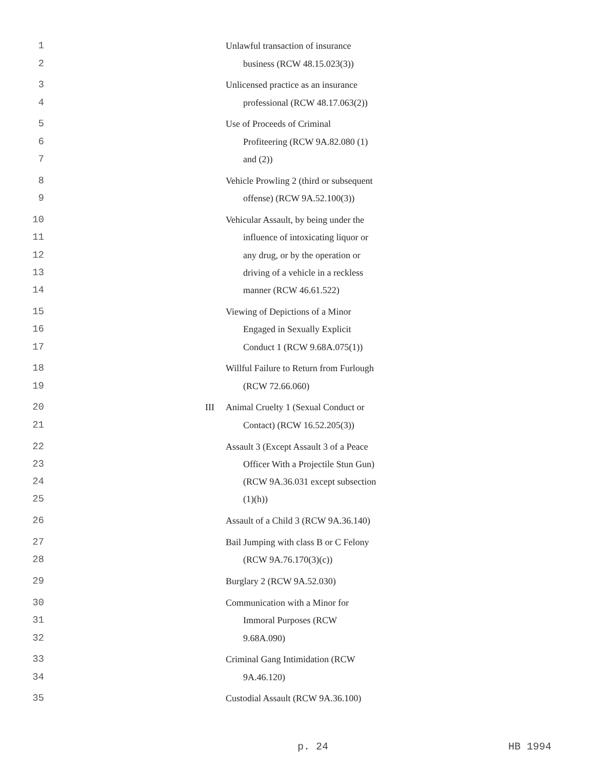1 Unlawful transaction of insurance
2 business (RCW 48.15.023(3))
3 Unlicensed practice as an insurance
4 professional (RCW 48.17.063(2))
5 Use of Proceeds of Criminal
6 Profiteering (RCW 9A.82.080 (1)
7 and (2))
8 Vehicle Prowling 2 (third or subsequent
9 offense) (RCW 9A.52.100(3))
10 Vehicular Assault, by being under the
11 influence of intoxicating liquor or
12 any drug, or by the operation or
13 driving of a vehicle in a reckless
14 manner (RCW 46.61.522)
15 Viewing of Depictions of a Minor
16 Engaged in Sexually Explicit
17 Conduct 1 (RCW 9.68A.075(1))
18 Willful Failure to Return from Furlough
19 (RCW 72.66.060)
20 III Animal Cruelty 1 (Sexual Conduct or
21 Contact) (RCW 16.52.205(3))
22 Assault 3 (Except Assault 3 of a Peace
23 Officer With a Projectile Stun Gun)
24 (RCW 9A.36.031 except subsection
25 (1)(h))
26 Assault of a Child 3 (RCW 9A.36.140)
27 Bail Jumping with class B or C Felony
28 (RCW 9A.76.170(3)(c))
29 Burglary 2 (RCW 9A.52.030)
30 Communication with a Minor for
31 Immoral Purposes (RCW
32 9.68A.090)
33 Criminal Gang Intimidation (RCW
34 9A.46.120)
35 Custodial Assault (RCW 9A.36.100)
p. 24 HB 1994